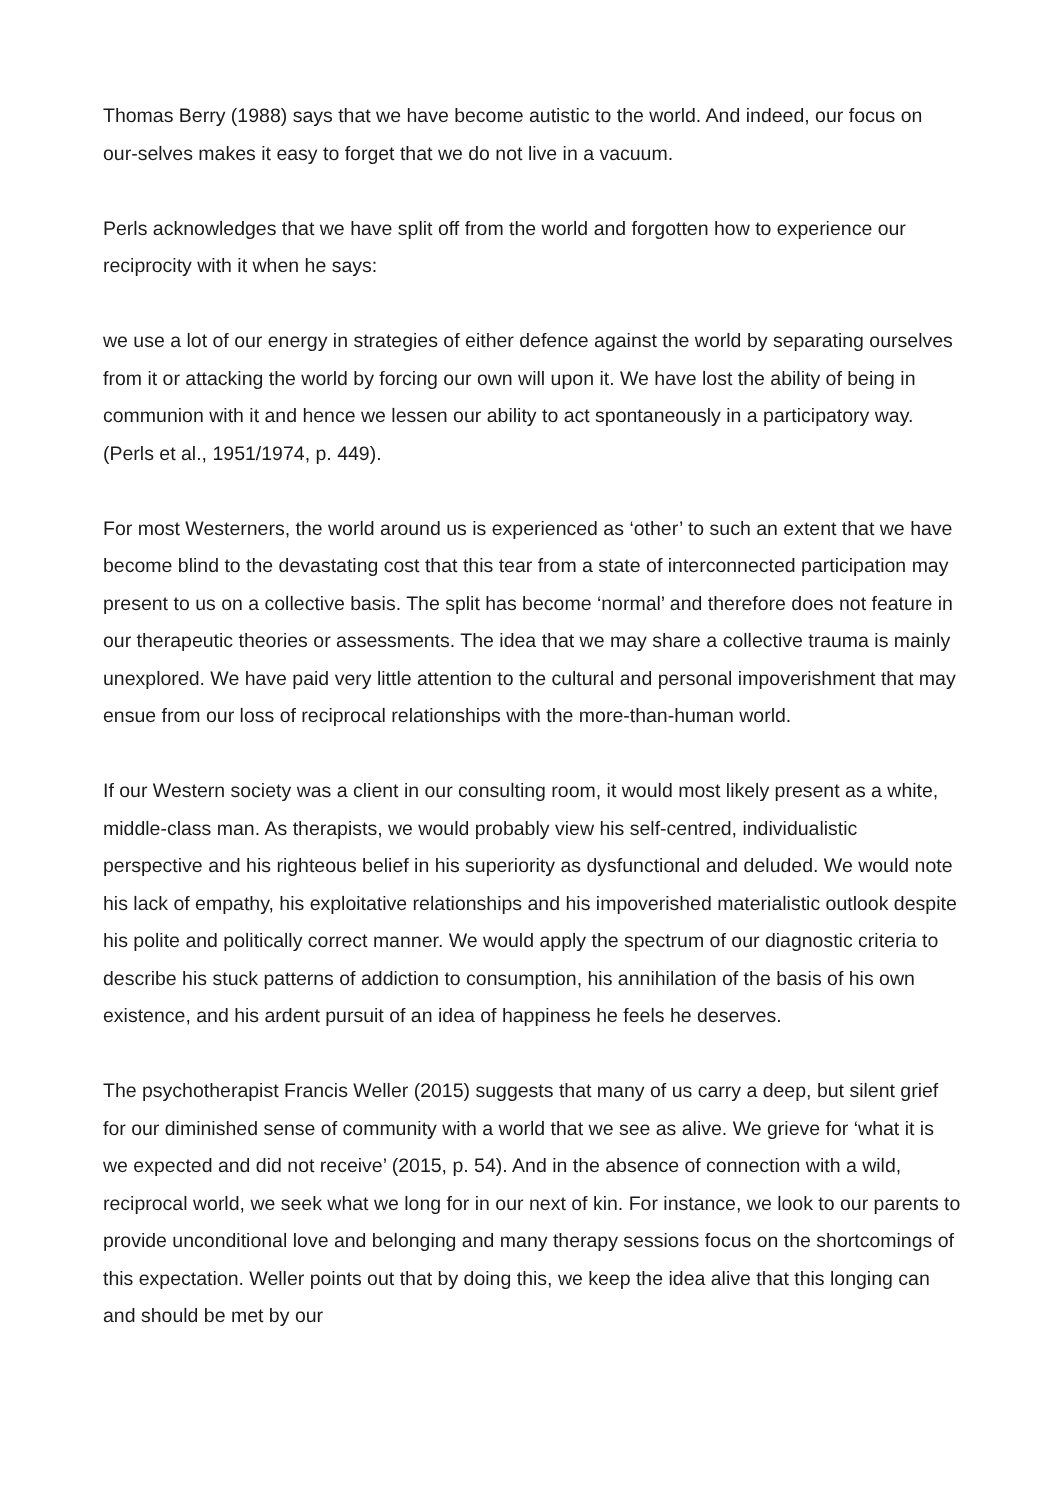Thomas Berry (1988) says that we have become autistic to the world. And indeed, our focus on our-selves makes it easy to forget that we do not live in a vacuum.
Perls acknowledges that we have split off from the world and forgotten how to experience our reciprocity with it when he says:
we use a lot of our energy in strategies of either defence against the world by separating ourselves from it or attacking the world by forcing our own will upon it. We have lost the ability of being in communion with it and hence we lessen our ability to act spontaneously in a participatory way. (Perls et al., 1951/1974, p. 449).
For most Westerners, the world around us is experienced as ‘other’ to such an extent that we have become blind to the devastating cost that this tear from a state of interconnected participation may present to us on a collective basis. The split has become ‘normal’ and therefore does not feature in our therapeutic theories or assessments. The idea that we may share a collective trauma is mainly unexplored. We have paid very little attention to the cultural and personal impoverishment that may ensue from our loss of reciprocal relationships with the more-than-human world.
If our Western society was a client in our consulting room, it would most likely present as a white, middle-class man. As therapists, we would probably view his self-centred, individualistic perspective and his righteous belief in his superiority as dysfunctional and deluded. We would note his lack of empathy, his exploitative relationships and his impoverished materialistic outlook despite his polite and politically correct manner. We would apply the spectrum of our diagnostic criteria to describe his stuck patterns of addiction to consumption, his annihilation of the basis of his own existence, and his ardent pursuit of an idea of happiness he feels he deserves.
The psychotherapist Francis Weller (2015) suggests that many of us carry a deep, but silent grief for our diminished sense of community with a world that we see as alive. We grieve for ‘what it is we expected and did not receive’ (2015, p. 54). And in the absence of connection with a wild, reciprocal world, we seek what we long for in our next of kin. For instance, we look to our parents to provide unconditional love and belonging and many therapy sessions focus on the shortcomings of this expectation. Weller points out that by doing this, we keep the idea alive that this longing can and should be met by our